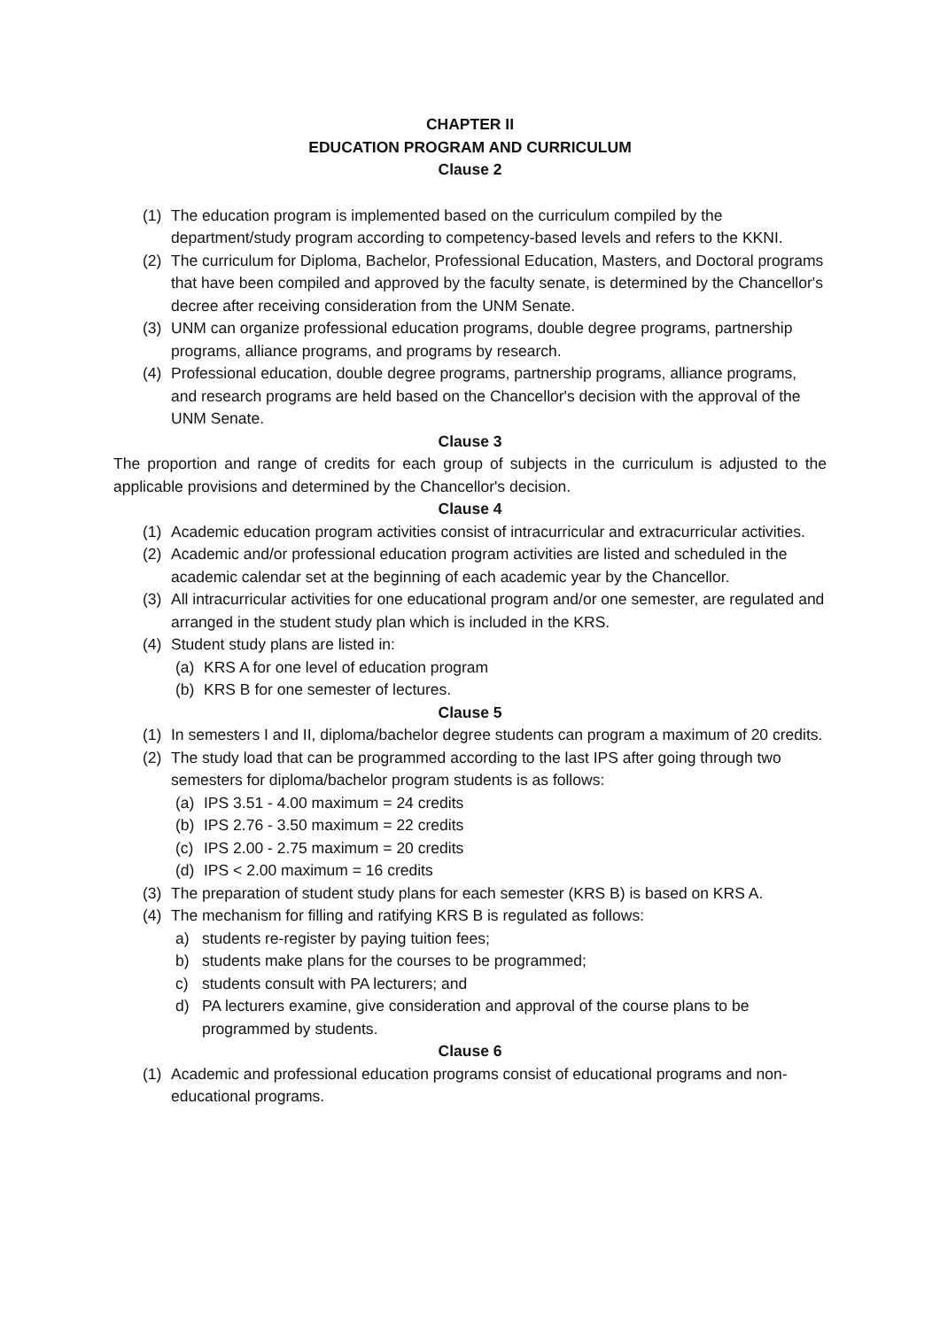CHAPTER II
EDUCATION PROGRAM AND CURRICULUM
Clause 2
(1) The education program is implemented based on the curriculum compiled by the department/study program according to competency-based levels and refers to the KKNI.
(2) The curriculum for Diploma, Bachelor, Professional Education, Masters, and Doctoral programs that have been compiled and approved by the faculty senate, is determined by the Chancellor's decree after receiving consideration from the UNM Senate.
(3) UNM can organize professional education programs, double degree programs, partnership programs, alliance programs, and programs by research.
(4) Professional education, double degree programs, partnership programs, alliance programs, and research programs are held based on the Chancellor's decision with the approval of the UNM Senate.
Clause 3
The proportion and range of credits for each group of subjects in the curriculum is adjusted to the applicable provisions and determined by the Chancellor's decision.
Clause 4
(1) Academic education program activities consist of intracurricular and extracurricular activities.
(2) Academic and/or professional education program activities are listed and scheduled in the academic calendar set at the beginning of each academic year by the Chancellor.
(3) All intracurricular activities for one educational program and/or one semester, are regulated and arranged in the student study plan which is included in the KRS.
(4) Student study plans are listed in:
(a) KRS A for one level of education program
(b) KRS B for one semester of lectures.
Clause 5
(1) In semesters I and II, diploma/bachelor degree students can program a maximum of 20 credits.
(2) The study load that can be programmed according to the last IPS after going through two semesters for diploma/bachelor program students is as follows:
(a) IPS 3.51 - 4.00 maximum = 24 credits
(b) IPS 2.76 - 3.50 maximum = 22 credits
(c) IPS 2.00 - 2.75 maximum = 20 credits
(d) IPS < 2.00 maximum = 16 credits
(3) The preparation of student study plans for each semester (KRS B) is based on KRS A.
(4) The mechanism for filling and ratifying KRS B is regulated as follows:
a) students re-register by paying tuition fees;
b) students make plans for the courses to be programmed;
c) students consult with PA lecturers; and
d) PA lecturers examine, give consideration and approval of the course plans to be programmed by students.
Clause 6
(1) Academic and professional education programs consist of educational programs and non-educational programs.